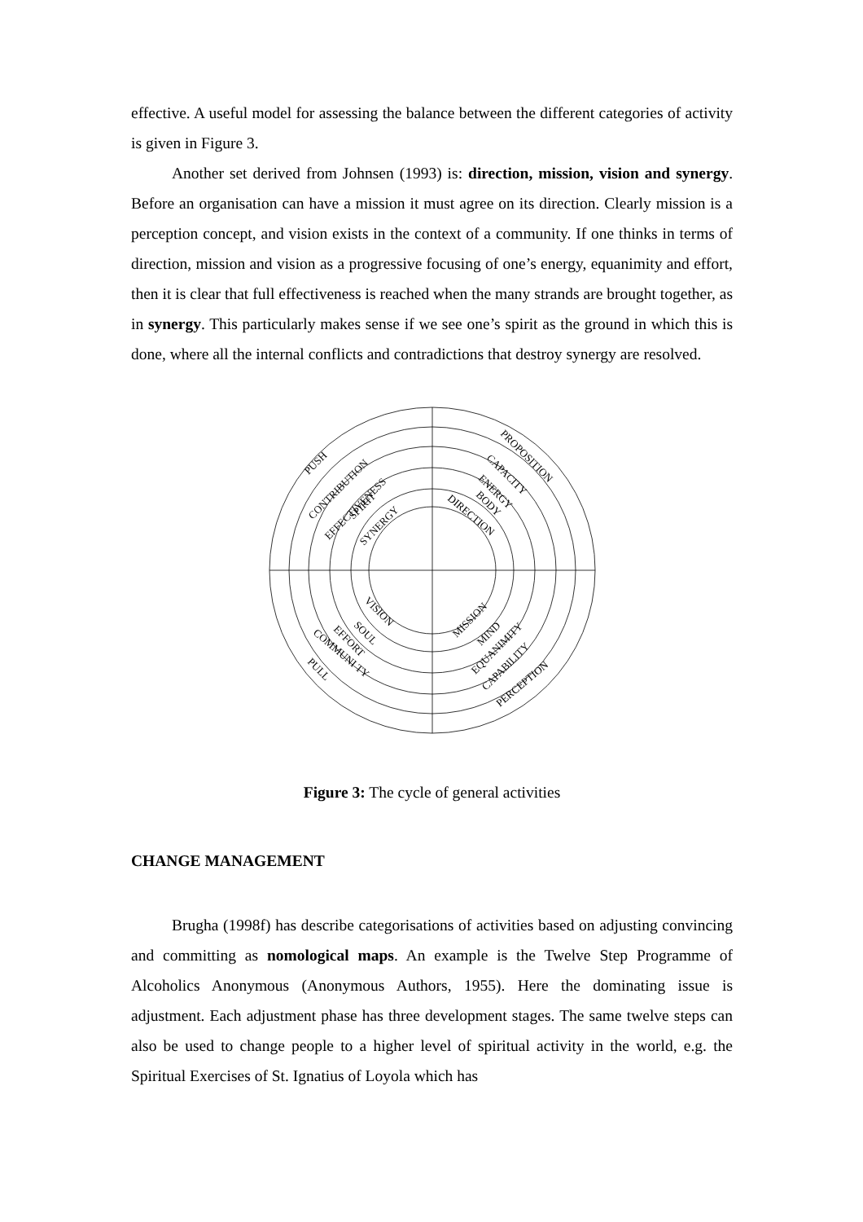effective. A useful model for assessing the balance between the different categories of activity is given in Figure 3.
Another set derived from Johnsen (1993) is: direction, mission, vision and synergy. Before an organisation can have a mission it must agree on its direction. Clearly mission is a perception concept, and vision exists in the context of a community. If one thinks in terms of direction, mission and vision as a progressive focusing of one’s energy, equanimity and effort, then it is clear that full effectiveness is reached when the many strands are brought together, as in synergy. This particularly makes sense if we see one’s spirit as the ground in which this is done, where all the internal conflicts and contradictions that destroy synergy are resolved.
PUSH
CONTRIBUTION
EFFECTIVENESS
SPIRIT
SYNERGY
PROPOSITION
CAPACITY
ENERGY
BODY
DIRECTION
VISION
SOUL
EFFORT
COMMUNI TY
PULL
MISSION
MIND
EQUANIMITY
CAPABILITY
PERCEPTION
Figure 3: The cycle of general activities
CHANGE MANAGEMENT
Brugha (1998f) has describe categorisations of activities based on adjusting convincing and committing as nomological maps. An example is the Twelve Step Programme of Alcoholics Anonymous (Anonymous Authors, 1955). Here the dominating issue is adjustment. Each adjustment phase has three development stages. The same twelve steps can also be used to change people to a higher level of spiritual activity in the world, e.g. the Spiritual Exercises of St. Ignatius of Loyola which has